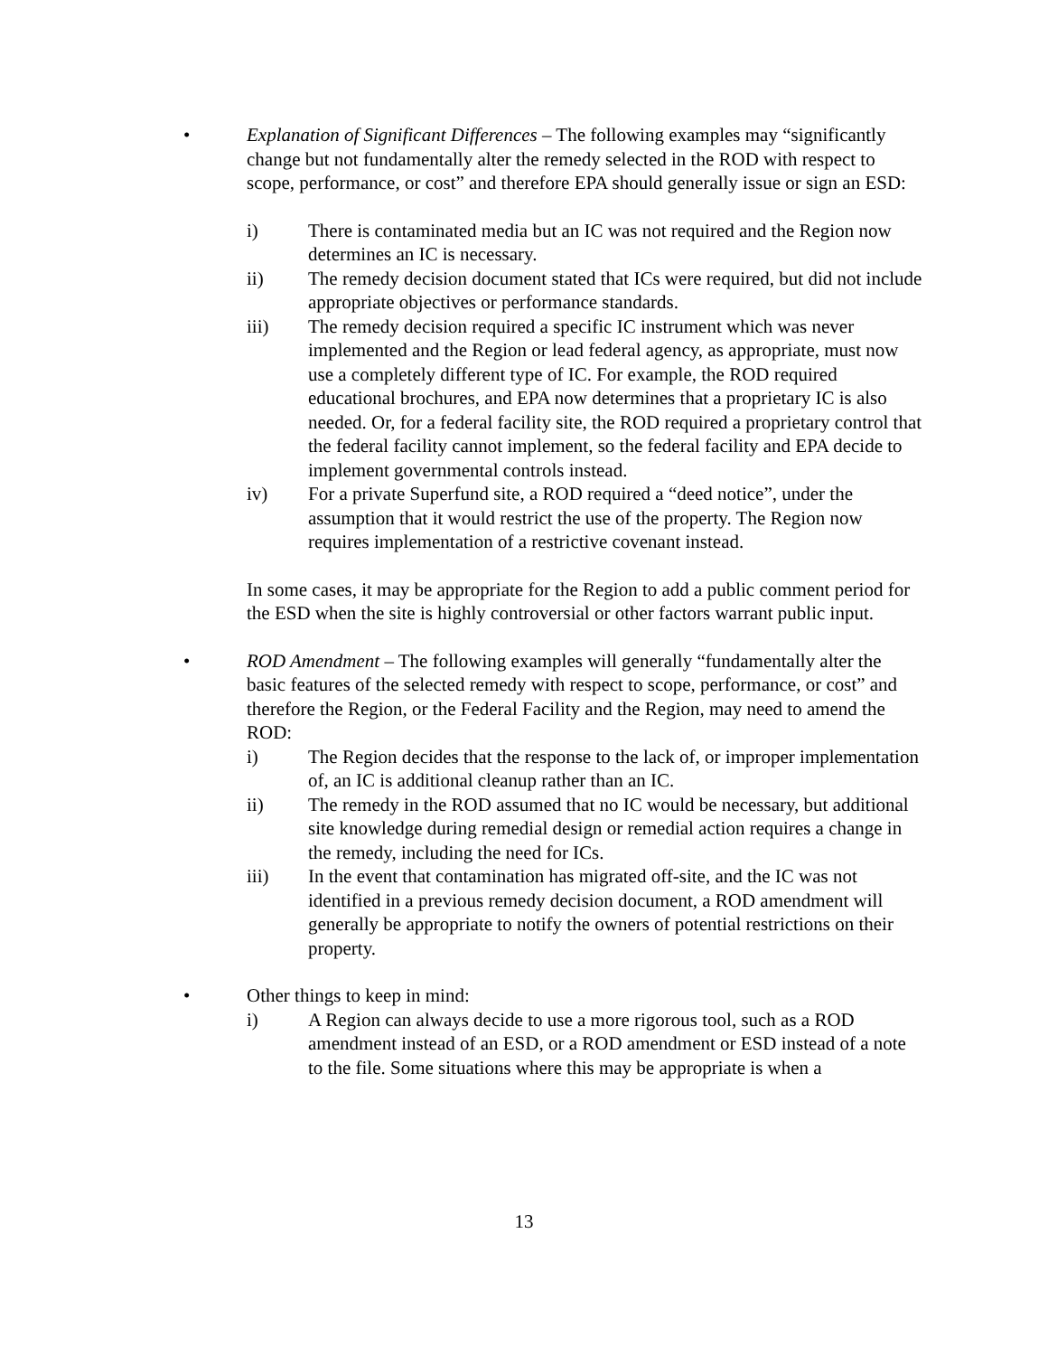• Explanation of Significant Differences – The following examples may “significantly change but not fundamentally alter the remedy selected in the ROD with respect to scope, performance, or cost” and therefore EPA should generally issue or sign an ESD:
i) There is contaminated media but an IC was not required and the Region now determines an IC is necessary.
ii) The remedy decision document stated that ICs were required, but did not include appropriate objectives or performance standards.
iii) The remedy decision required a specific IC instrument which was never implemented and the Region or lead federal agency, as appropriate, must now use a completely different type of IC. For example, the ROD required educational brochures, and EPA now determines that a proprietary IC is also needed. Or, for a federal facility site, the ROD required a proprietary control that the federal facility cannot implement, so the federal facility and EPA decide to implement governmental controls instead.
iv) For a private Superfund site, a ROD required a “deed notice”, under the assumption that it would restrict the use of the property. The Region now requires implementation of a restrictive covenant instead.
In some cases, it may be appropriate for the Region to add a public comment period for the ESD when the site is highly controversial or other factors warrant public input.
• ROD Amendment – The following examples will generally “fundamentally alter the basic features of the selected remedy with respect to scope, performance, or cost” and therefore the Region, or the Federal Facility and the Region, may need to amend the ROD:
i) The Region decides that the response to the lack of, or improper implementation of, an IC is additional cleanup rather than an IC.
ii) The remedy in the ROD assumed that no IC would be necessary, but additional site knowledge during remedial design or remedial action requires a change in the remedy, including the need for ICs.
iii) In the event that contamination has migrated off-site, and the IC was not identified in a previous remedy decision document, a ROD amendment will generally be appropriate to notify the owners of potential restrictions on their property.
• Other things to keep in mind:
i) A Region can always decide to use a more rigorous tool, such as a ROD amendment instead of an ESD, or a ROD amendment or ESD instead of a note to the file. Some situations where this may be appropriate is when a
13